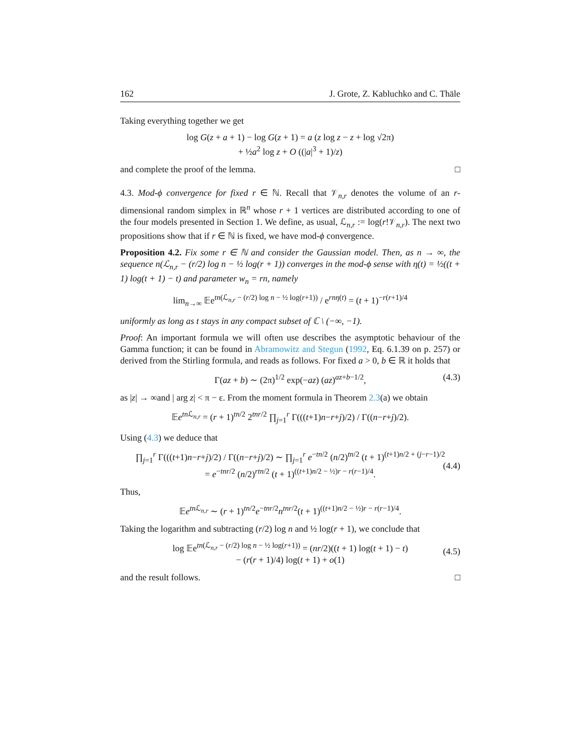162 J. Grote, Z. Kabluchko and C. Thäle
Taking everything together we get
log G(z + a + 1) − log G(z + 1) = a (z log z − z + log √2π)
+ ½a<sup>2</sup> log z + O ((|a|<sup>3</sup> + 1)/z)
and complete the proof of the lemma. □
4.3. Mod-ϕ convergence for fixed r ∈ ℕ. Recall that 𝒱<sub>n,r</sub> denotes the volume of an r-dimensional random simplex in ℝ<sup>n</sup> whose r + 1 vertices are distributed according to one of the four models presented in Section 1. We define, as usual, ℒ<sub>n,r</sub> := log(r!𝒱<sub>n,r</sub>). The next two propositions show that if r ∈ ℕ is fixed, we have mod-ϕ convergence.
Proposition 4.2. Fix some r ∈ ℕ and consider the Gaussian model. Then, as n → ∞, the sequence n(ℒ<sub>n,r</sub> − (r/2) log n − ½ log(r + 1)) converges in the mod-ϕ sense with η(t) = ½((t + 1) log(t + 1) − t) and parameter w<sub>n</sub> = rn, namely
lim<sub>n→∞</sub> 𝔼e<sup>tn(ℒ<sub>n,r</sub> − (r/2) log n − ½ log(r+1))</sup> / e<sup>rnη(t)</sup> = (t + 1)<sup>−r(r+1)/4</sup>
uniformly as long as t stays in any compact subset of ℂ \ (−∞, −1).
Proof: An important formula we will often use describes the asymptotic behaviour of the Gamma function; it can be found in Abramowitz and Stegun (1992, Eq. 6.1.39 on p. 257) or derived from the Stirling formula, and reads as follows. For fixed a > 0, b ∈ ℝ it holds that
Γ(az + b) ∼ (2π)<sup>1/2</sup> exp(−az) (az)<sup>az+b−1/2</sup>, (4.3)
as |z| → ∞and | arg z| < π − ε. From the moment formula in Theorem 2.3(a) we obtain
𝔼e<sup>tn ℒ<sub>n,r</sub></sup> = (r + 1)<sup>tn/2</sup> 2<sup>tnr/2</sup> ∏<sub>j=1</sub><sup>r</sup> Γ(((t+1)n−r+j)/2) / Γ((n−r+j)/2).
Using (4.3) we deduce that
∏<sub>j=1</sub><sup>r</sup> Γ(((t+1)n−r+j)/2) / Γ((n−r+j)/2) ∼ ∏<sub>j=1</sub><sup>r</sup> e<sup>−tn/2</sup> (n/2)<sup>tn/2</sup> (t + 1)<sup>(t+1)n/2 + (j−r−1)/2</sup>
= e<sup>−tnr/2</sup> (n/2)<sup>rtn/2</sup> (t + 1)<sup>((t+1)n/2 − ½)r − r(r−1)/4</sup>.
(4.4)
Thus,
𝔼e<sup>tn ℒ<sub>n,r</sub></sup> ∼ (r + 1)<sup>tn/2</sup>e<sup>−tnr/2</sup>n<sup>tnr/2</sup>(t + 1)<sup>((t+1)n/2 − ½)r − r(r−1)/4</sup>.
Taking the logarithm and subtracting (r/2) log n and ½ log(r + 1), we conclude that
log 𝔼e<sup>tn(ℒ<sub>n,r</sub> − (r/2) log n − ½ log(r+1))</sup> = (nr/2)((t + 1) log(t + 1) − t)
− (r(r + 1)/4) log(t + 1) + o(1)
(4.5)
and the result follows. □